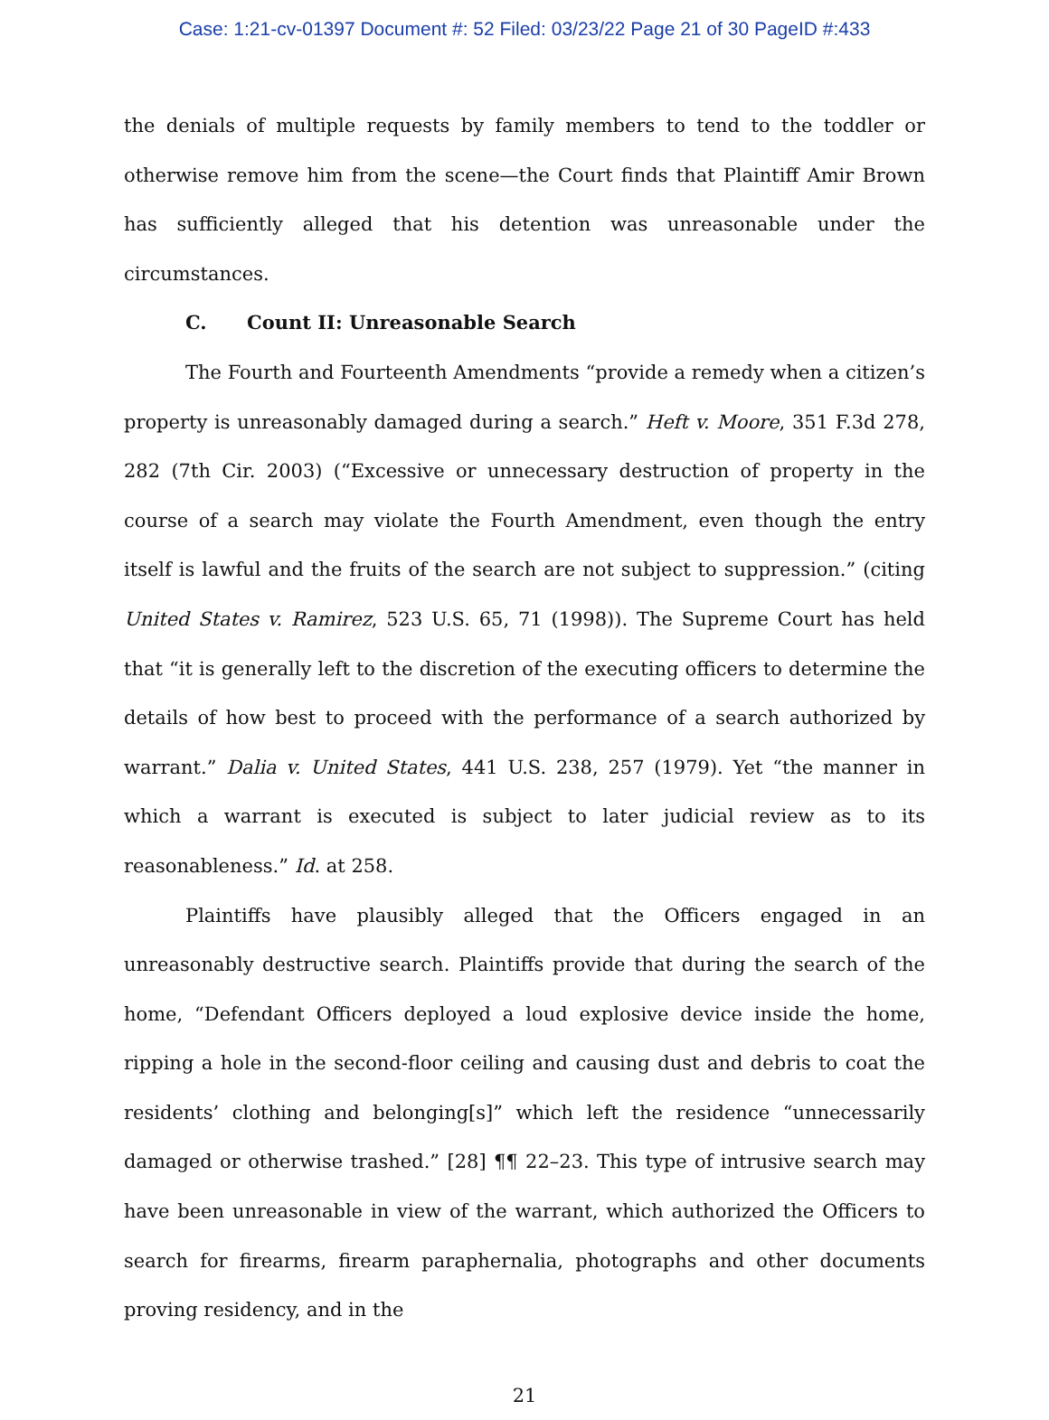Case: 1:21-cv-01397 Document #: 52 Filed: 03/23/22 Page 21 of 30 PageID #:433
the denials of multiple requests by family members to tend to the toddler or otherwise remove him from the scene—the Court finds that Plaintiff Amir Brown has sufficiently alleged that his detention was unreasonable under the circumstances.
C. Count II: Unreasonable Search
The Fourth and Fourteenth Amendments “provide a remedy when a citizen’s property is unreasonably damaged during a search.” Heft v. Moore, 351 F.3d 278, 282 (7th Cir. 2003) (“Excessive or unnecessary destruction of property in the course of a search may violate the Fourth Amendment, even though the entry itself is lawful and the fruits of the search are not subject to suppression.” (citing United States v. Ramirez, 523 U.S. 65, 71 (1998)). The Supreme Court has held that “it is generally left to the discretion of the executing officers to determine the details of how best to proceed with the performance of a search authorized by warrant.” Dalia v. United States, 441 U.S. 238, 257 (1979). Yet “the manner in which a warrant is executed is subject to later judicial review as to its reasonableness.” Id. at 258.
Plaintiffs have plausibly alleged that the Officers engaged in an unreasonably destructive search. Plaintiffs provide that during the search of the home, “Defendant Officers deployed a loud explosive device inside the home, ripping a hole in the second-floor ceiling and causing dust and debris to coat the residents’ clothing and belonging[s]” which left the residence “unnecessarily damaged or otherwise trashed.” [28] ¶¶ 22–23. This type of intrusive search may have been unreasonable in view of the warrant, which authorized the Officers to search for firearms, firearm paraphernalia, photographs and other documents proving residency, and in the
21